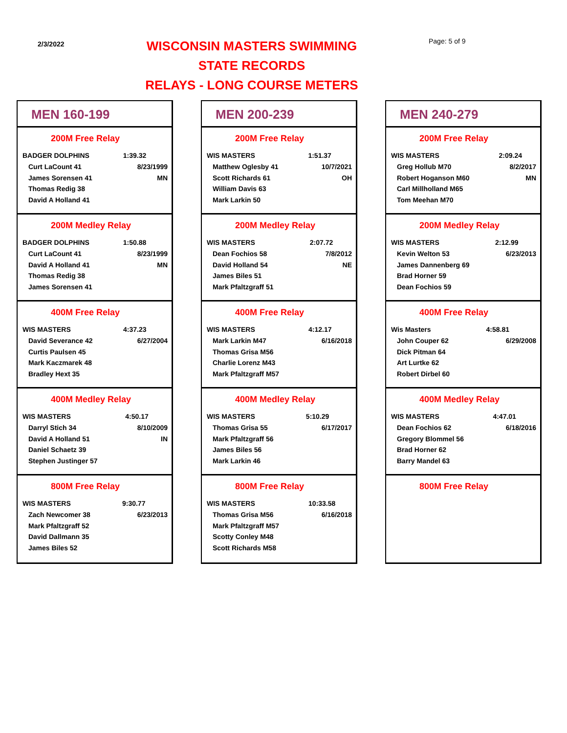2/3/2022
WISCONSIN MASTERS SWIMMING
STATE RECORDS
RELAYS - LONG COURSE METERS
Page: 5 of 9
MEN 160-199
200M Free Relay
| BADGER DOLPHINS | 1:39.32 |
| Curt LaCount 41 | 8/23/1999 |
| James Sorensen 41 | MN |
| Thomas Redig 38 | |
| David A Holland 41 | |
200M Medley Relay
| BADGER DOLPHINS | 1:50.88 |
| Curt LaCount 41 | 8/23/1999 |
| David A Holland 41 | MN |
| Thomas Redig 38 | |
| James Sorensen 41 | |
400M Free Relay
| WIS MASTERS | 4:37.23 |
| David Severance 42 | 6/27/2004 |
| Curtis Paulsen 45 | |
| Mark Kaczmarek 48 | |
| Bradley Hext 35 | |
400M Medley Relay
| WIS MASTERS | 4:50.17 |
| Darryl Stich 34 | 8/10/2009 |
| David A Holland 51 | IN |
| Daniel Schaetz 39 | |
| Stephen Justinger 57 | |
800M Free Relay
| WIS MASTERS | 9:30.77 |
| Zach Newcomer 38 | 6/23/2013 |
| Mark Pfaltzgraff 52 | |
| David Dallmann 35 | |
| James Biles 52 | |
MEN 200-239
200M Free Relay
| WIS MASTERS | 1:51.37 |
| Matthew Oglesby 41 | 10/7/2021 |
| Scott Richards 61 | OH |
| William Davis 63 | |
| Mark Larkin 50 | |
200M Medley Relay
| WIS MASTERS | 2:07.72 |
| Dean Fochios 58 | 7/8/2012 |
| David Holland 54 | NE |
| James Biles 51 | |
| Mark Pfaltzgraff 51 | |
400M Free Relay
| WIS MASTERS | 4:12.17 |
| Mark Larkin M47 | 6/16/2018 |
| Thomas Grisa M56 | |
| Charlie Lorenz M43 | |
| Mark Pfaltzgraff M57 | |
400M Medley Relay
| WIS MASTERS | 5:10.29 |
| Thomas Grisa 55 | 6/17/2017 |
| Mark Pfaltzgraff 56 | |
| James Biles 56 | |
| Mark Larkin 46 | |
800M Free Relay
| WIS MASTERS | 10:33.58 |
| Thomas Grisa M56 | 6/16/2018 |
| Mark Pfaltzgraff M57 | |
| Scotty Conley M48 | |
| Scott Richards M58 | |
MEN 240-279
200M Free Relay
| WIS MASTERS | 2:09.24 |
| Greg Hollub M70 | 8/2/2017 |
| Robert Hoganson M60 | MN |
| Carl Millholland M65 | |
| Tom Meehan M70 | |
200M Medley Relay
| WIS MASTERS | 2:12.99 |
| Kevin Welton 53 | 6/23/2013 |
| James Dannenberg 69 | |
| Brad Horner 59 | |
| Dean Fochios 59 | |
400M Free Relay
| Wis Masters | 4:58.81 |
| John Couper 62 | 6/29/2008 |
| Dick Pitman 64 | |
| Art Lurtke 62 | |
| Robert Dirbel 60 | |
400M Medley Relay
| WIS MASTERS | 4:47.01 |
| Dean Fochios 62 | 6/18/2016 |
| Gregory Blommel 56 | |
| Brad Horner 62 | |
| Barry Mandel 63 | |
800M Free Relay